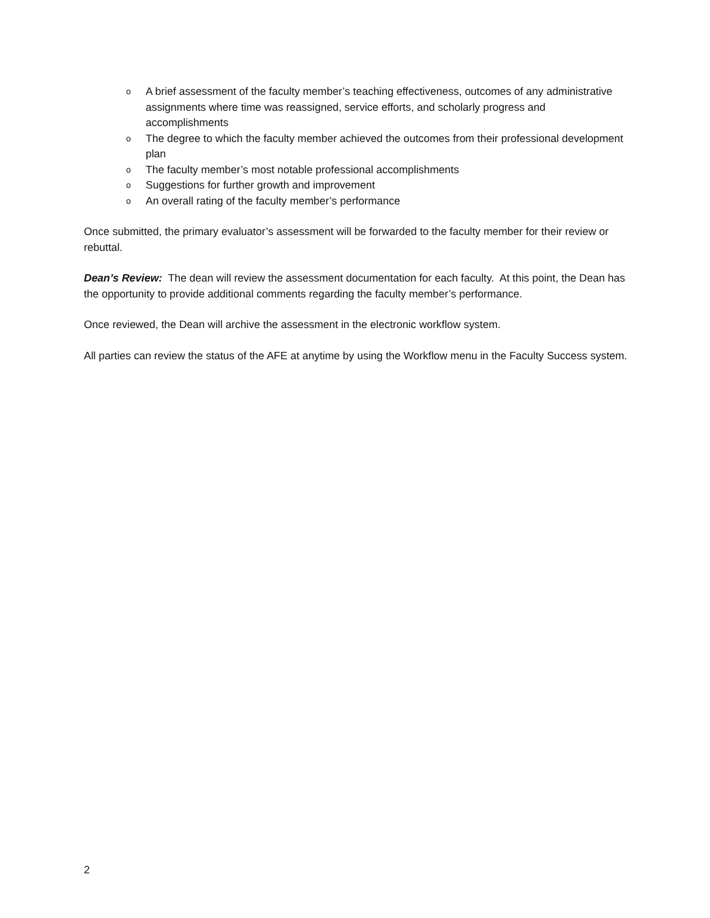o A brief assessment of the faculty member’s teaching effectiveness, outcomes of any administrative assignments where time was reassigned, service efforts, and scholarly progress and accomplishments
o The degree to which the faculty member achieved the outcomes from their professional development plan
o The faculty member’s most notable professional accomplishments
o Suggestions for further growth and improvement
o An overall rating of the faculty member’s performance
Once submitted, the primary evaluator’s assessment will be forwarded to the faculty member for their review or rebuttal.
Dean’s Review: The dean will review the assessment documentation for each faculty. At this point, the Dean has the opportunity to provide additional comments regarding the faculty member’s performance.
Once reviewed, the Dean will archive the assessment in the electronic workflow system.
All parties can review the status of the AFE at anytime by using the Workflow menu in the Faculty Success system.
2